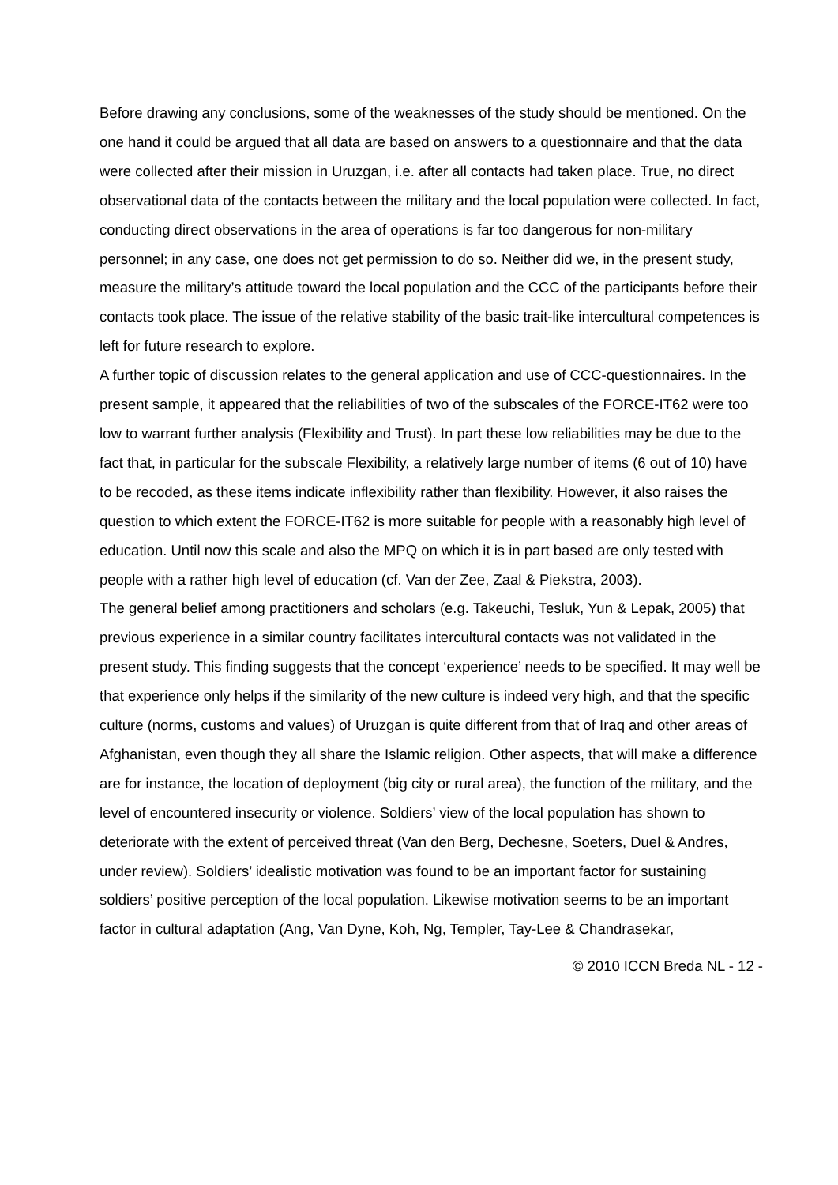Before drawing any conclusions, some of the weaknesses of the study should be mentioned. On the one hand it could be argued that all data are based on answers to a questionnaire and that the data were collected after their mission in Uruzgan, i.e. after all contacts had taken place. True, no direct observational data of the contacts between the military and the local population were collected. In fact, conducting direct observations in the area of operations is far too dangerous for non-military personnel; in any case, one does not get permission to do so. Neither did we, in the present study, measure the military’s attitude toward the local population and the CCC of the participants before their contacts took place. The issue of the relative stability of the basic trait-like intercultural competences is left for future research to explore.
A further topic of discussion relates to the general application and use of CCC-questionnaires. In the present sample, it appeared that the reliabilities of two of the subscales of the FORCE-IT62 were too low to warrant further analysis (Flexibility and Trust). In part these low reliabilities may be due to the fact that, in particular for the subscale Flexibility, a relatively large number of items (6 out of 10) have to be recoded, as these items indicate inflexibility rather than flexibility. However, it also raises the question to which extent the FORCE-IT62 is more suitable for people with a reasonably high level of education. Until now this scale and also the MPQ on which it is in part based are only tested with people with a rather high level of education (cf. Van der Zee, Zaal & Piekstra, 2003).
The general belief among practitioners and scholars (e.g. Takeuchi, Tesluk, Yun & Lepak, 2005) that previous experience in a similar country facilitates intercultural contacts was not validated in the present study. This finding suggests that the concept ‘experience’ needs to be specified. It may well be that experience only helps if the similarity of the new culture is indeed very high, and that the specific culture (norms, customs and values) of Uruzgan is quite different from that of Iraq and other areas of Afghanistan, even though they all share the Islamic religion. Other aspects, that will make a difference are for instance, the location of deployment (big city or rural area), the function of the military, and the level of encountered insecurity or violence. Soldiers’ view of the local population has shown to deteriorate with the extent of perceived threat (Van den Berg, Dechesne, Soeters, Duel & Andres, under review). Soldiers’ idealistic motivation was found to be an important factor for sustaining soldiers’ positive perception of the local population. Likewise motivation seems to be an important factor in cultural adaptation (Ang, Van Dyne, Koh, Ng, Templer, Tay-Lee & Chandrasekar,
© 2010 ICCN Breda NL - 12 -